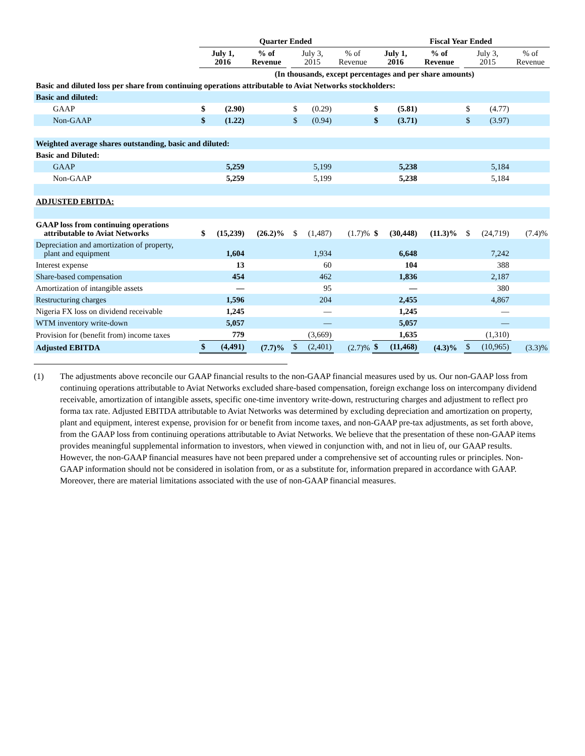| | Quarter Ended | | | | | | | | Fiscal Year Ended | | | | | | | |
| | July 1, 2016 | | % of Revenue | | July 3, 2015 | | % of Revenue | | July 1, 2016 | | % of Revenue | | July 3, 2015 | | % of Revenue | |
| | (In thousands, except percentages and per share amounts) | | | | | | | | | | | | | | | |
| Basic and diluted loss per share from continuing operations attributable to Aviat Networks stockholders: | | | | | | | | | | | | | | | | |
| Basic and diluted: | | | | | | | | | | | | | | | | |
| GAAP | $ | (2.90) | | | $ | (0.29) | | | $ | (5.81) | | | $ | (4.77) | | |
| Non-GAAP | $ | (1.22) | | | $ | (0.94) | | | $ | (3.71) | | | $ | (3.97) | | |
| Weighted average shares outstanding, basic and diluted: | | | | | | | | | | | | | | | | |
| Basic and Diluted: | | | | | | | | | | | | | | | | |
| GAAP | | 5,259 | | | | 5,199 | | | | 5,238 | | | | 5,184 | | |
| Non-GAAP | | 5,259 | | | | 5,199 | | | | 5,238 | | | | 5,184 | | |
| ADJUSTED EBITDA: | | | | | | | | | | | | | | | | |
| GAAP loss from continuing operations attributable to Aviat Networks | $ | (15,239) | (26.2)% | | $ | (1,487) | (1.7)% | | $ | (30,448) | (11.3)% | | $ | (24,719) | (7.4)% | |
| Depreciation and amortization of property, plant and equipment | | 1,604 | | | | 1,934 | | | | 6,648 | | | | 7,242 | | |
| Interest expense | | 13 | | | | 60 | | | | 104 | | | | 388 | | |
| Share-based compensation | | 454 | | | | 462 | | | | 1,836 | | | | 2,187 | | |
| Amortization of intangible assets | | — | | | | 95 | | | | — | | | | 380 | | |
| Restructuring charges | | 1,596 | | | | 204 | | | | 2,455 | | | | 4,867 | | |
| Nigeria FX loss on dividend receivable | | 1,245 | | | | — | | | | 1,245 | | | | — | | |
| WTM inventory write-down | | 5,057 | | | | — | | | | 5,057 | | | | — | | |
| Provision for (benefit from) income taxes | | 779 | | | | (3,669) | | | | 1,635 | | | | (1,310) | | |
| Adjusted EBITDA | $ | (4,491) | (7.7)% | | $ | (2,401) | (2.7)% | | $ | (11,468) | (4.3)% | | $ | (10,965) | (3.3)% | |
(1) The adjustments above reconcile our GAAP financial results to the non-GAAP financial measures used by us. Our non-GAAP loss from continuing operations attributable to Aviat Networks excluded share-based compensation, foreign exchange loss on intercompany dividend receivable, amortization of intangible assets, specific one-time inventory write-down, restructuring charges and adjustment to reflect pro forma tax rate. Adjusted EBITDA attributable to Aviat Networks was determined by excluding depreciation and amortization on property, plant and equipment, interest expense, provision for or benefit from income taxes, and non-GAAP pre-tax adjustments, as set forth above, from the GAAP loss from continuing operations attributable to Aviat Networks. We believe that the presentation of these non-GAAP items provides meaningful supplemental information to investors, when viewed in conjunction with, and not in lieu of, our GAAP results. However, the non-GAAP financial measures have not been prepared under a comprehensive set of accounting rules or principles. Non-GAAP information should not be considered in isolation from, or as a substitute for, information prepared in accordance with GAAP. Moreover, there are material limitations associated with the use of non-GAAP financial measures.